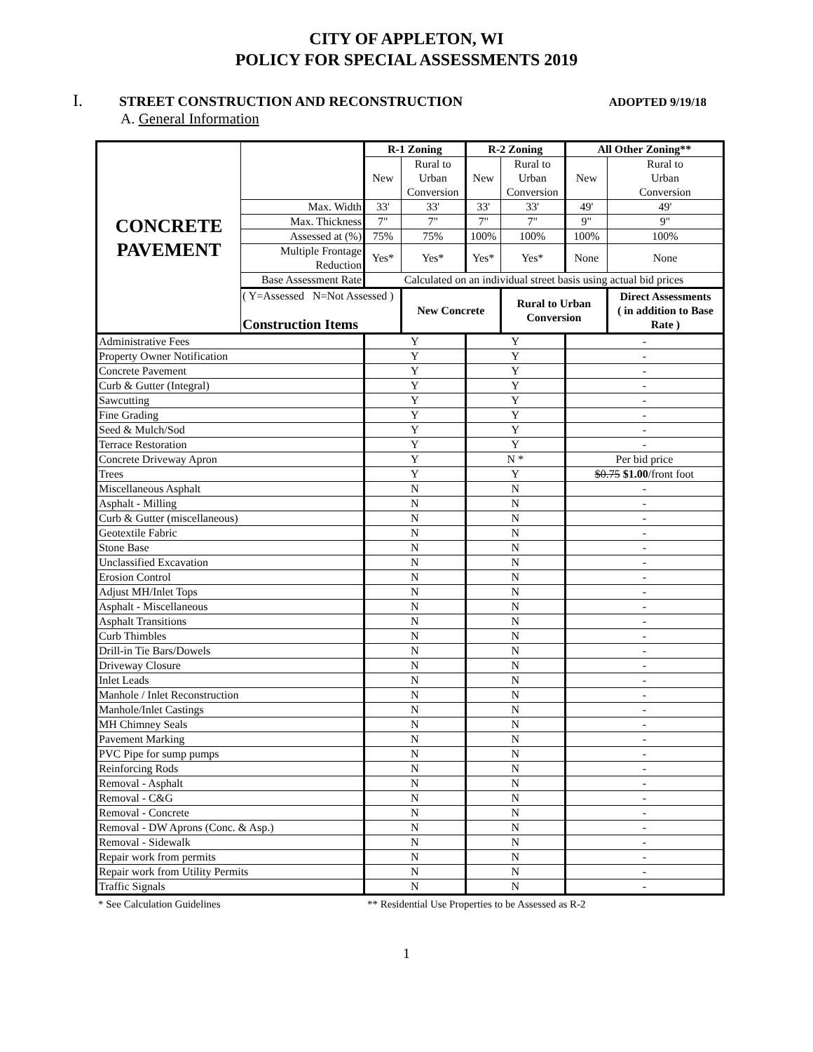CITY OF APPLETON, WI
POLICY FOR SPECIAL ASSESSMENTS 2019
I. STREET CONSTRUCTION AND RECONSTRUCTION ADOPTED 9/19/18
A. General Information
| CONCRETE PAVEMENT | | R-1 Zoning | | R-2 Zoning | | All Other Zoning** | |
| | | New | Rural to Urban Conversion | New | Rural to Urban Conversion | New | Rural to Urban Conversion |
| | Max. Width | 33' | 33' | 33' | 33' | 49' | 49' |
| | Max. Thickness | 7" | 7" | 7" | 7" | 9" | 9" |
| | Assessed at (%) | 75% | 75% | 100% | 100% | 100% | 100% |
| | Multiple Frontage Reduction | Yes* | Yes* | Yes* | Yes* | None | None |
| | Base Assessment Rate | Calculated on an individual street basis using actual bid prices | | | | | |
| | ( Y=Assessed N=Not Assessed ) Construction Items | | New Concrete | | Rural to Urban Conversion | | Direct Assessments ( in addition to Base Rate ) |
| Administrative Fees | | Y | | Y | | - | |
| Property Owner Notification | | Y | | Y | | - | |
| Concrete Pavement | | Y | | Y | | - | |
| Curb & Gutter (Integral) | | Y | | Y | | - | |
| Sawcutting | | Y | | Y | | - | |
| Fine Grading | | Y | | Y | | - | |
| Seed & Mulch/Sod | | Y | | Y | | - | |
| Terrace Restoration | | Y | | Y | | - | |
| Concrete Driveway Apron | | Y | | N * | | Per bid price | |
| Trees | | Y | | Y | | $0.75 $1.00 /front foot | |
| Miscellaneous Asphalt | | N | | N | | - | |
| Asphalt - Milling | | N | | N | | - | |
| Curb & Gutter (miscellaneous) | | N | | N | | - | |
| Geotextile Fabric | | N | | N | | - | |
| Stone Base | | N | | N | | - | |
| Unclassified Excavation | | N | | N | | - | |
| Erosion Control | | N | | N | | - | |
| Adjust MH/Inlet Tops | | N | | N | | - | |
| Asphalt - Miscellaneous | | N | | N | | - | |
| Asphalt Transitions | | N | | N | | - | |
| Curb Thimbles | | N | | N | | - | |
| Drill-in Tie Bars/Dowels | | N | | N | | - | |
| Driveway Closure | | N | | N | | - | |
| Inlet Leads | | N | | N | | - | |
| Manhole / Inlet Reconstruction | | N | | N | | - | |
| Manhole/Inlet Castings | | N | | N | | - | |
| MH Chimney Seals | | N | | N | | - | |
| Pavement Marking | | N | | N | | - | |
| PVC Pipe for sump pumps | | N | | N | | - | |
| Reinforcing Rods | | N | | N | | - | |
| Removal - Asphalt | | N | | N | | - | |
| Removal - C&G | | N | | N | | - | |
| Removal - Concrete | | N | | N | | - | |
| Removal - DW Aprons (Conc. & Asp.) | | N | | N | | - | |
| Removal - Sidewalk | | N | | N | | - | |
| Repair work from permits | | N | | N | | - | |
| Repair work from Utility Permits | | N | | N | | - | |
| Traffic Signals | | N | | N | | - | |
* See Calculation Guidelines ** Residential Use Properties to be Assessed as R-2
1